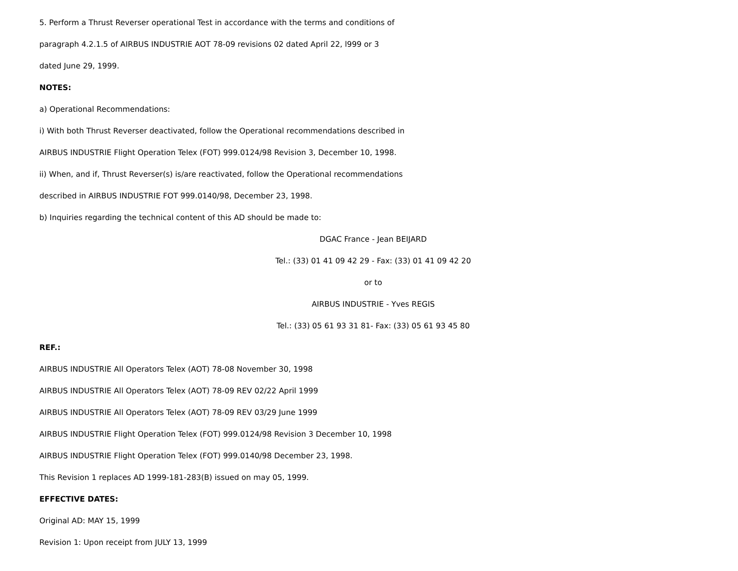5. Perform a Thrust Reverser operational Test in accordance with the terms and conditions of
paragraph 4.2.1.5 of AIRBUS INDUSTRIE AOT 78-09 revisions 02 dated April 22, l999 or 3
dated June 29, 1999.
NOTES:
a) Operational Recommendations:
i) With both Thrust Reverser deactivated, follow the Operational recommendations described in
AIRBUS INDUSTRIE Flight Operation Telex (FOT) 999.0124/98 Revision 3, December 10, 1998.
ii) When, and if, Thrust Reverser(s) is/are reactivated, follow the Operational recommendations
described in AIRBUS INDUSTRIE FOT 999.0140/98, December 23, 1998.
b) Inquiries regarding the technical content of this AD should be made to:
DGAC France - Jean BEIJARD
Tel.: (33) 01 41 09 42 29 - Fax: (33) 01 41 09 42 20
or to
AIRBUS INDUSTRIE - Yves REGIS
Tel.: (33) 05 61 93 31 81- Fax: (33) 05 61 93 45 80
REF.:
AIRBUS INDUSTRIE All Operators Telex (AOT) 78-08 November 30, 1998
AIRBUS INDUSTRIE All Operators Telex (AOT) 78-09 REV 02/22 April 1999
AIRBUS INDUSTRIE All Operators Telex (AOT) 78-09 REV 03/29 June 1999
AIRBUS INDUSTRIE Flight Operation Telex (FOT) 999.0124/98 Revision 3 December 10, 1998
AIRBUS INDUSTRIE Flight Operation Telex (FOT) 999.0140/98 December 23, 1998.
This Revision 1 replaces AD 1999-181-283(B) issued on may 05, 1999.
EFFECTIVE DATES:
Original AD: MAY 15, 1999
Revision 1: Upon receipt from JULY 13, 1999